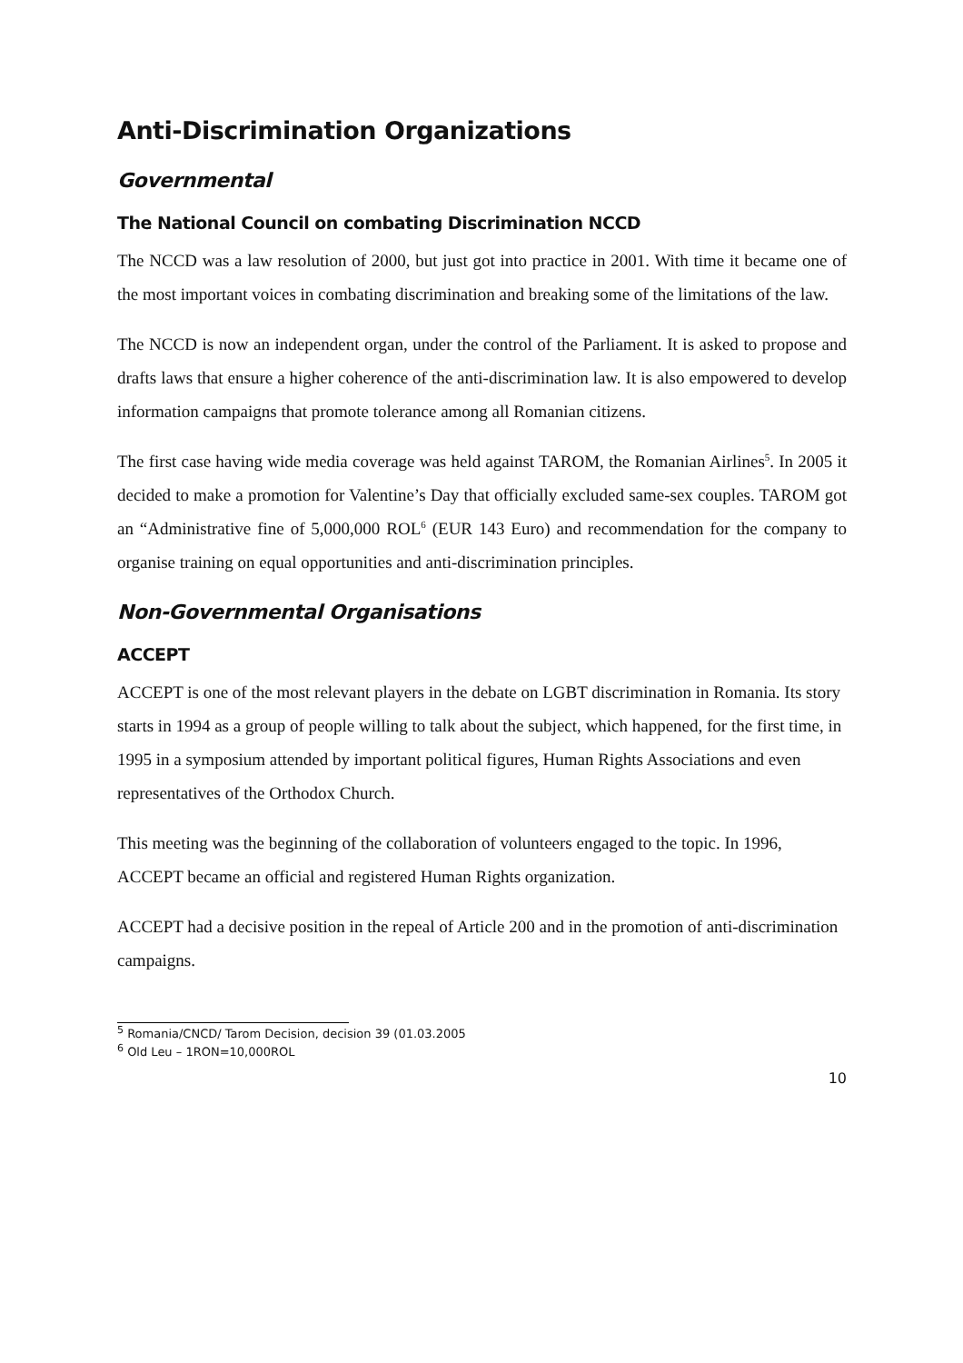Anti-Discrimination Organizations
Governmental
The National Council on combating Discrimination NCCD
The NCCD was a law resolution of 2000, but just got into practice in 2001. With time it became one of the most important voices in combating discrimination and breaking some of the limitations of the law.
The NCCD is now an independent organ, under the control of the Parliament. It is asked to propose and drafts laws that ensure a higher coherence of the anti-discrimination law. It is also empowered to develop information campaigns that promote tolerance among all Romanian citizens.
The first case having wide media coverage was held against TAROM, the Romanian Airlines<sup>5</sup>. In 2005 it decided to make a promotion for Valentine’s Day that officially excluded same-sex couples. TAROM got an “Administrative fine of 5,000,000 ROL<sup>6</sup> (EUR 143 Euro) and recommendation for the company to organise training on equal opportunities and anti-discrimination principles.
Non-Governmental Organisations
ACCEPT
ACCEPT is one of the most relevant players in the debate on LGBT discrimination in Romania. Its story starts in 1994 as a group of people willing to talk about the subject, which happened, for the first time, in 1995 in a symposium attended by important political figures, Human Rights Associations and even representatives of the Orthodox Church.
This meeting was the beginning of the collaboration of volunteers engaged to the topic. In 1996, ACCEPT became an official and registered Human Rights organization.
ACCEPT had a decisive position in the repeal of Article 200 and in the promotion of anti-discrimination campaigns.
<sup>5</sup> Romania/CNCD/ Tarom Decision, decision 39 (01.03.2005
<sup>6</sup> Old Leu – 1RON=10,000ROL
10